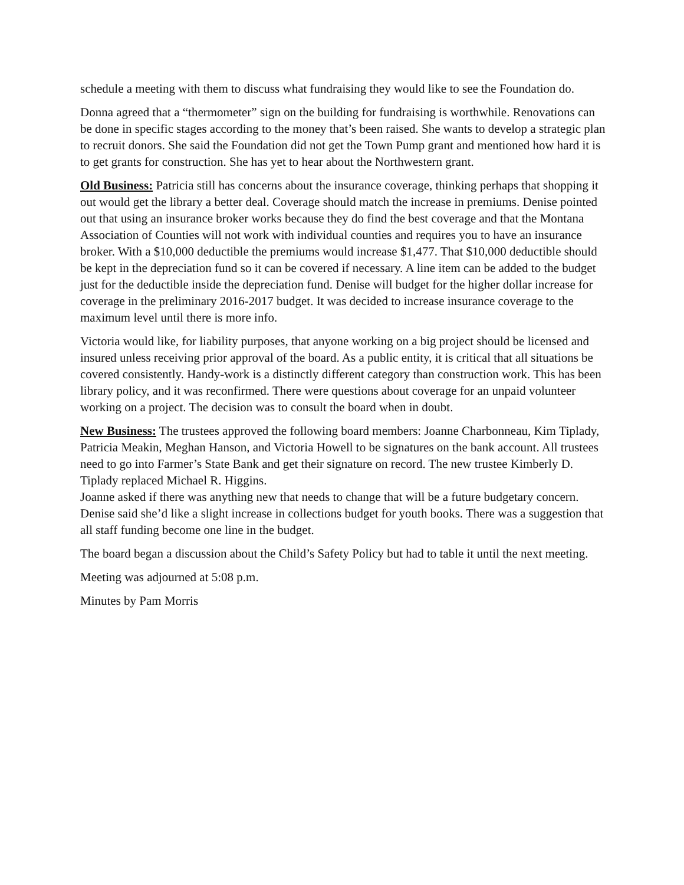schedule a meeting with them to discuss what fundraising they would like to see the Foundation do.
Donna agreed that a “thermometer” sign on the building for fundraising is worthwhile. Renovations can be done in specific stages according to the money that’s been raised. She wants to develop a strategic plan to recruit donors. She said the Foundation did not get the Town Pump grant and mentioned how hard it is to get grants for construction. She has yet to hear about the Northwestern grant.
Old Business: Patricia still has concerns about the insurance coverage, thinking perhaps that shopping it out would get the library a better deal. Coverage should match the increase in premiums. Denise pointed out that using an insurance broker works because they do find the best coverage and that the Montana Association of Counties will not work with individual counties and requires you to have an insurance broker. With a $10,000 deductible the premiums would increase $1,477. That $10,000 deductible should be kept in the depreciation fund so it can be covered if necessary. A line item can be added to the budget just for the deductible inside the depreciation fund. Denise will budget for the higher dollar increase for coverage in the preliminary 2016-2017 budget. It was decided to increase insurance coverage to the maximum level until there is more info.
Victoria would like, for liability purposes, that anyone working on a big project should be licensed and insured unless receiving prior approval of the board. As a public entity, it is critical that all situations be covered consistently. Handy-work is a distinctly different category than construction work. This has been library policy, and it was reconfirmed. There were questions about coverage for an unpaid volunteer working on a project. The decision was to consult the board when in doubt.
New Business: The trustees approved the following board members: Joanne Charbonneau, Kim Tiplady, Patricia Meakin, Meghan Hanson, and Victoria Howell to be signatures on the bank account. All trustees need to go into Farmer’s State Bank and get their signature on record. The new trustee Kimberly D. Tiplady replaced Michael R. Higgins.
Joanne asked if there was anything new that needs to change that will be a future budgetary concern. Denise said she’d like a slight increase in collections budget for youth books. There was a suggestion that all staff funding become one line in the budget.
The board began a discussion about the Child’s Safety Policy but had to table it until the next meeting.
Meeting was adjourned at 5:08 p.m.
Minutes by Pam Morris